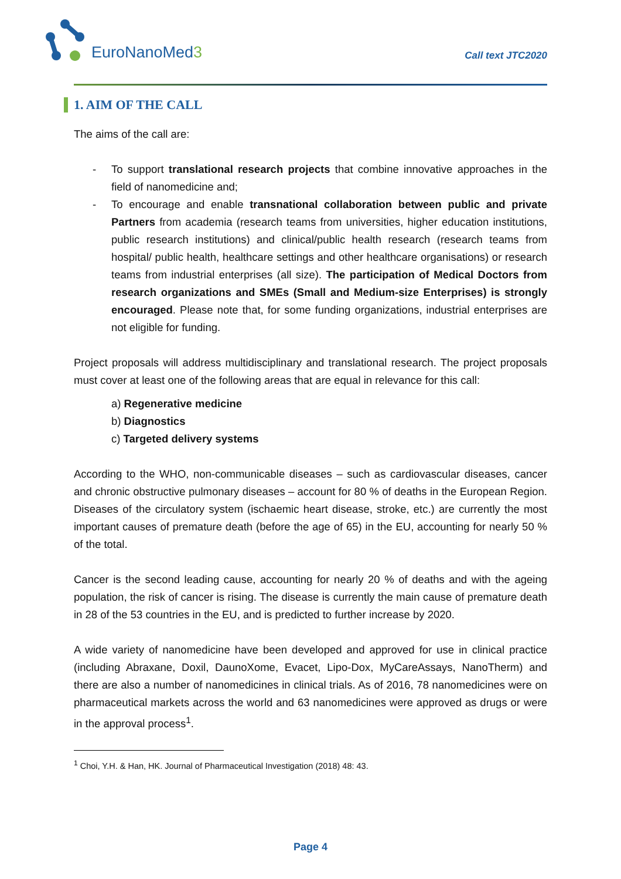EuroNanoMed3
Call text JTC2020
1. AIM OF THE CALL
The aims of the call are:
- To support translational research projects that combine innovative approaches in the field of nanomedicine and;
- To encourage and enable transnational collaboration between public and private Partners from academia (research teams from universities, higher education institutions, public research institutions) and clinical/public health research (research teams from hospital/ public health, healthcare settings and other healthcare organisations) or research teams from industrial enterprises (all size). The participation of Medical Doctors from research organizations and SMEs (Small and Medium-size Enterprises) is strongly encouraged. Please note that, for some funding organizations, industrial enterprises are not eligible for funding.
Project proposals will address multidisciplinary and translational research. The project proposals must cover at least one of the following areas that are equal in relevance for this call:
a) Regenerative medicine
b) Diagnostics
c) Targeted delivery systems
According to the WHO, non-communicable diseases – such as cardiovascular diseases, cancer and chronic obstructive pulmonary diseases – account for 80 % of deaths in the European Region. Diseases of the circulatory system (ischaemic heart disease, stroke, etc.) are currently the most important causes of premature death (before the age of 65) in the EU, accounting for nearly 50 % of the total.
Cancer is the second leading cause, accounting for nearly 20 % of deaths and with the ageing population, the risk of cancer is rising. The disease is currently the main cause of premature death in 28 of the 53 countries in the EU, and is predicted to further increase by 2020.
A wide variety of nanomedicine have been developed and approved for use in clinical practice (including Abraxane, Doxil, DaunoXome, Evacet, Lipo-Dox, MyCareAssays, NanoTherm) and there are also a number of nanomedicines in clinical trials. As of 2016, 78 nanomedicines were on pharmaceutical markets across the world and 63 nanomedicines were approved as drugs or were in the approval process<sup>1</sup>.
<sup>1</sup> Choi, Y.H. & Han, HK. Journal of Pharmaceutical Investigation (2018) 48: 43.
Page 4